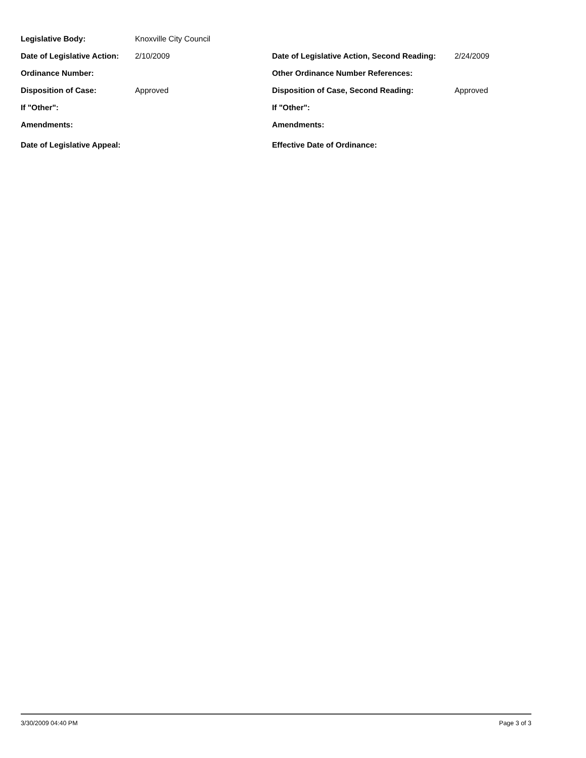Legislative Body: Knoxville City Council
Date of Legislative Action:
2/10/2009 Date of Legislative Action, Second Reading:
2/24/2009
Ordinance Number: Other Ordinance Number References:
Disposition of Case: Approved Disposition of Case, Second Reading: Approved
If "Other": If "Other":
Amendments: Amendments:
Date of Legislative Appeal: Effective Date of Ordinance:
3/30/2009 04:40 PM Page 3 of 3